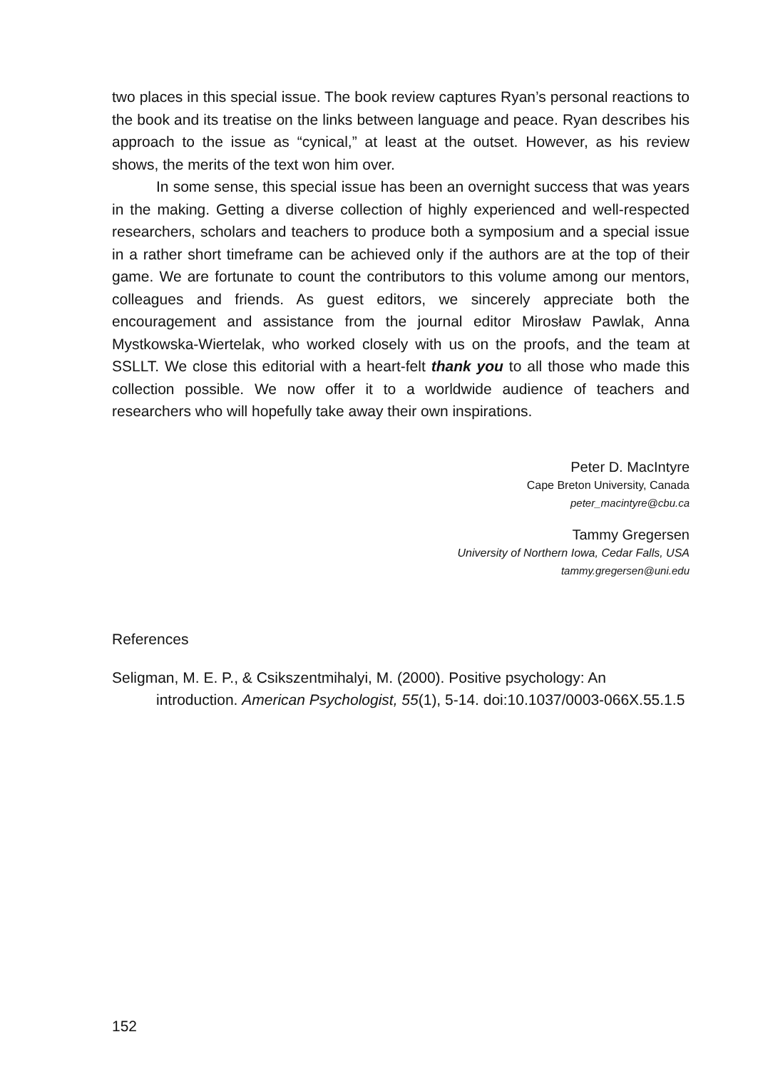two places in this special issue. The book review captures Ryan’s personal reactions to the book and its treatise on the links between language and peace. Ryan describes his approach to the issue as “cynical,” at least at the outset. However, as his review shows, the merits of the text won him over.
In some sense, this special issue has been an overnight success that was years in the making. Getting a diverse collection of highly experienced and well-respected researchers, scholars and teachers to produce both a symposium and a special issue in a rather short timeframe can be achieved only if the authors are at the top of their game. We are fortunate to count the contributors to this volume among our mentors, colleagues and friends. As guest editors, we sincerely appreciate both the encouragement and assistance from the journal editor Mirosław Pawlak, Anna Mystkowska-Wiertelak, who worked closely with us on the proofs, and the team at SSLLT. We close this editorial with a heart-felt thank you to all those who made this collection possible. We now offer it to a worldwide audience of teachers and researchers who will hopefully take away their own inspirations.
Peter D. MacIntyre
Cape Breton University, Canada
peter_macintyre@cbu.ca
Tammy Gregersen
University of Northern Iowa, Cedar Falls, USA
tammy.gregersen@uni.edu
References
Seligman, M. E. P., & Csikszentmihalyi, M. (2000). Positive psychology: An introduction. American Psychologist, 55(1), 5-14. doi:10.1037/0003-066X.55.1.5
152